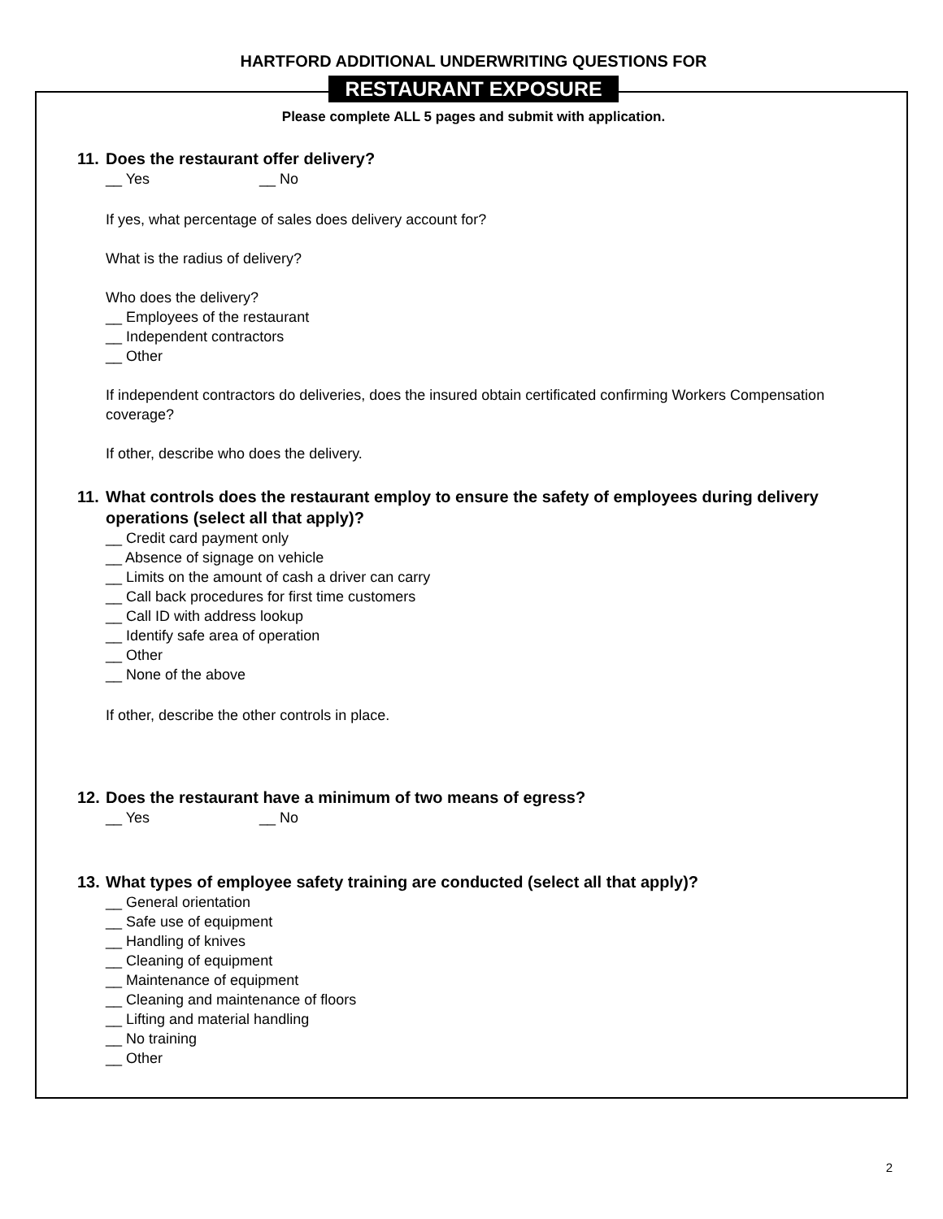HARTFORD ADDITIONAL UNDERWRITING QUESTIONS FOR
RESTAURANT EXPOSURE
Please complete ALL 5 pages and submit with application.
11. Does the restaurant offer delivery?
__ Yes __ No
If yes, what percentage of sales does delivery account for?
What is the radius of delivery?
Who does the delivery?
__ Employees of the restaurant
__ Independent contractors
__ Other
If independent contractors do deliveries, does the insured obtain certificated confirming Workers Compensation coverage?
If other, describe who does the delivery.
11. What controls does the restaurant employ to ensure the safety of employees during delivery operations (select all that apply)?
__ Credit card payment only
__ Absence of signage on vehicle
__ Limits on the amount of cash a driver can carry
__ Call back procedures for first time customers
__ Call ID with address lookup
__ Identify safe area of operation
__ Other
__ None of the above
If other, describe the other controls in place.
12. Does the restaurant have a minimum of two means of egress?
__ Yes __ No
13. What types of employee safety training are conducted (select all that apply)?
__ General orientation
__ Safe use of equipment
__ Handling of knives
__ Cleaning of equipment
__ Maintenance of equipment
__ Cleaning and maintenance of floors
__ Lifting and material handling
__ No training
__ Other
2